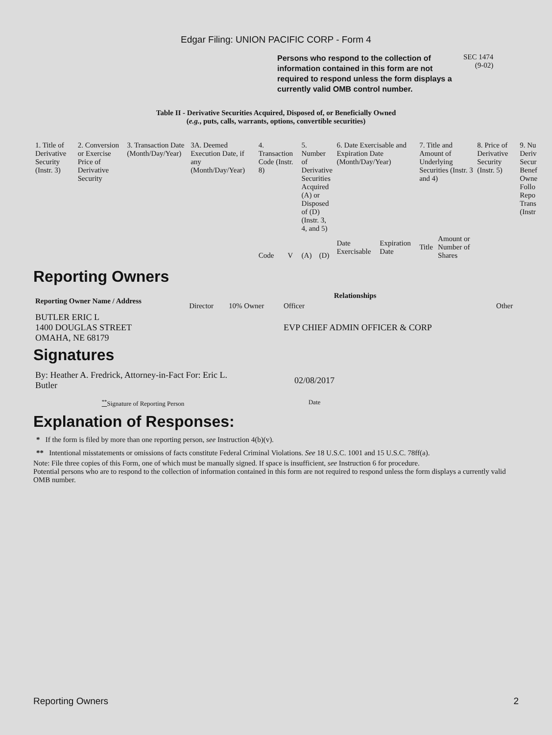Edgar Filing: UNION PACIFIC CORP - Form 4
Persons who respond to the collection of information contained in this form are not required to respond unless the form displays a currently valid OMB control number.
SEC 1474
(9-02)
Table II - Derivative Securities Acquired, Disposed of, or Beneficially Owned
(e.g., puts, calls, warrants, options, convertible securities)
| 1. Title of Derivative Security (Instr. 3) | 2. Conversion or Exercise Price of Derivative Security | 3. Transaction Date (Month/Day/Year) | 3A. Deemed Execution Date, if any (Month/Day/Year) | 4. Transaction Code (Instr. 8) | | 5. Number of Derivative Securities Acquired (A) or Disposed of (D) (Instr. 3, 4, and 5) | | 6. Date Exercisable and Expiration Date (Month/Day/Year) | | 7. Title and Amount of Underlying Securities (Instr. 3 and 4) | | 8. Price of Derivative Security (Instr. 5) | 9. Nu Deriv Secur Benef Owne Follo Repo Trans (Instr |
| | | | | Code | V | (A) | (D) | Date Exercisable | Expiration Date | Title | Amount or Number of Shares | | |
Reporting Owners
| Reporting Owner Name / Address | Relationships | | | |
| --- | --- | --- | --- | --- |
| | Director | 10% Owner | Officer | Other |
| BUTLER ERIC L 1400 DOUGLAS STREET OMAHA, NE 68179 | | | EVP CHIEF ADMIN OFFICER & CORP | |
Signatures
| By: Heather A. Fredrick, Attorney-in-Fact For: Eric L. Butler | 02/08/2017 |
| <sup>**</sup> Signature of Reporting Person | Date |
Explanation of Responses:
* If the form is filed by more than one reporting person, see Instruction 4(b)(v).
** Intentional misstatements or omissions of facts constitute Federal Criminal Violations. See 18 U.S.C. 1001 and 15 U.S.C. 78ff(a).
Note: File three copies of this Form, one of which must be manually signed. If space is insufficient, see Instruction 6 for procedure.
Potential persons who are to respond to the collection of information contained in this form are not required to respond unless the form displays a currently valid OMB number.
Reporting Owners 2